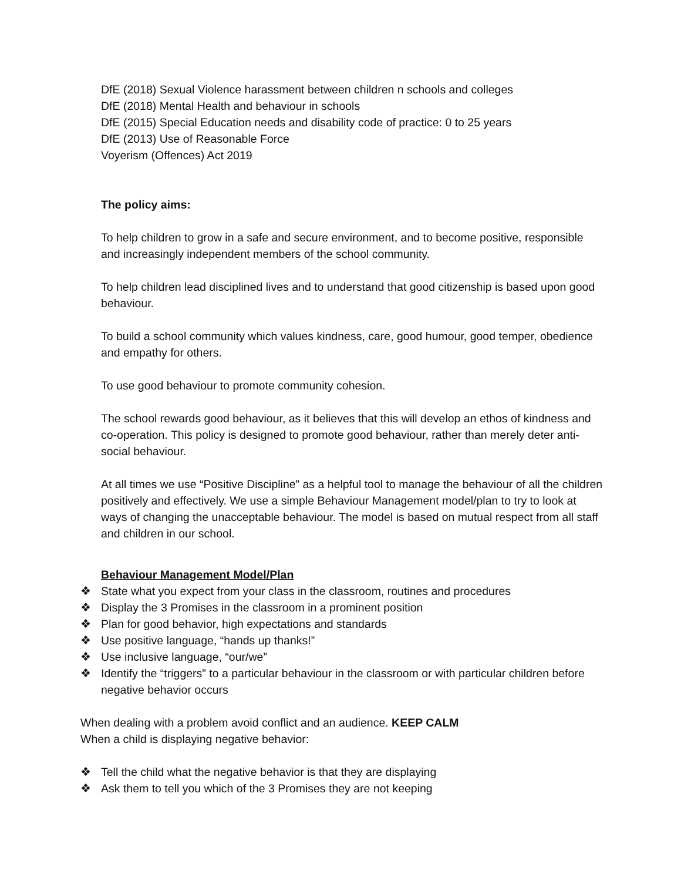DfE (2018) Sexual Violence harassment between children n schools and colleges
DfE (2018) Mental Health and behaviour in schools
DfE (2015) Special Education needs and disability code of practice: 0 to 25 years
DfE (2013) Use of Reasonable Force
Voyerism (Offences) Act 2019
The policy aims:
To help children to grow in a safe and secure environment, and to become positive, responsible and increasingly independent members of the school community.
To help children lead disciplined lives and to understand that good citizenship is based upon good behaviour.
To build a school community which values kindness, care, good humour, good temper, obedience and empathy for others.
To use good behaviour to promote community cohesion.
The school rewards good behaviour, as it believes that this will develop an ethos of kindness and co-operation. This policy is designed to promote good behaviour, rather than merely deter anti-social behaviour.
At all times we use “Positive Discipline” as a helpful tool to manage the behaviour of all the children positively and effectively. We use a simple Behaviour Management model/plan to try to look at ways of changing the unacceptable behaviour. The model is based on mutual respect from all staff and children in our school.
Behaviour Management Model/Plan
❖ State what you expect from your class in the classroom, routines and procedures
❖ Display the 3 Promises in the classroom in a prominent position
❖ Plan for good behavior, high expectations and standards
❖ Use positive language, “hands up thanks!”
❖ Use inclusive language, “our/we”
❖ Identify the “triggers” to a particular behaviour in the classroom or with particular children before negative behavior occurs
When dealing with a problem avoid conflict and an audience. KEEP CALM
When a child is displaying negative behavior:
❖ Tell the child what the negative behavior is that they are displaying
❖ Ask them to tell you which of the 3 Promises they are not keeping